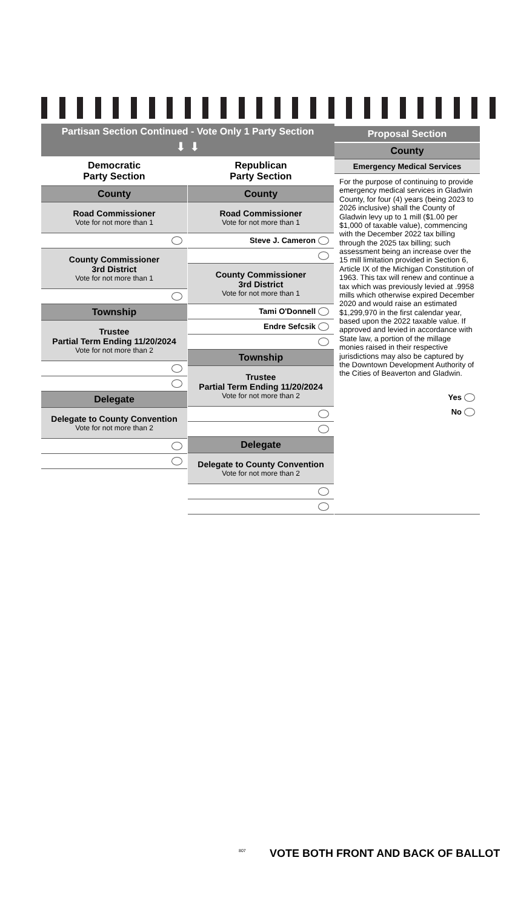Partisan Section Continued - Vote Only 1 Party Section
⬇ ⬇
Democratic
Party Section
County
Road Commissioner
Vote for not more than 1
County Commissioner
3rd District
Vote for not more than 1
Township
Trustee
Partial Term Ending 11/20/2024
Vote for not more than 2
Delegate
Delegate to County Convention
Vote for not more than 2
Republican
Party Section
County
Road Commissioner
Vote for not more than 1
Steve J. Cameron
County Commissioner
3rd District
Vote for not more than 1
Tami O'Donnell
Endre Sefcsik
Township
Trustee
Partial Term Ending 11/20/2024
Vote for not more than 2
Delegate
Delegate to County Convention
Vote for not more than 2
Proposal Section
County
Emergency Medical Services
For the purpose of continuing to provide emergency medical services in Gladwin County, for four (4) years (being 2023 to 2026 inclusive) shall the County of Gladwin levy up to 1 mill ($1.00 per $1,000 of taxable value), commencing with the December 2022 tax billing through the 2025 tax billing; such assessment being an increase over the 15 mill limitation provided in Section 6, Article IX of the Michigan Constitution of 1963. This tax will renew and continue a tax which was previously levied at .9958 mills which otherwise expired December 2020 and would raise an estimated $1,299,970 in the first calendar year, based upon the 2022 taxable value. If approved and levied in accordance with State law, a portion of the millage monies raised in their respective jurisdictions may also be captured by the Downtown Development Authority of the Cities of Beaverton and Gladwin.
Yes
No
VOTE BOTH FRONT AND BACK OF BALLOT
807